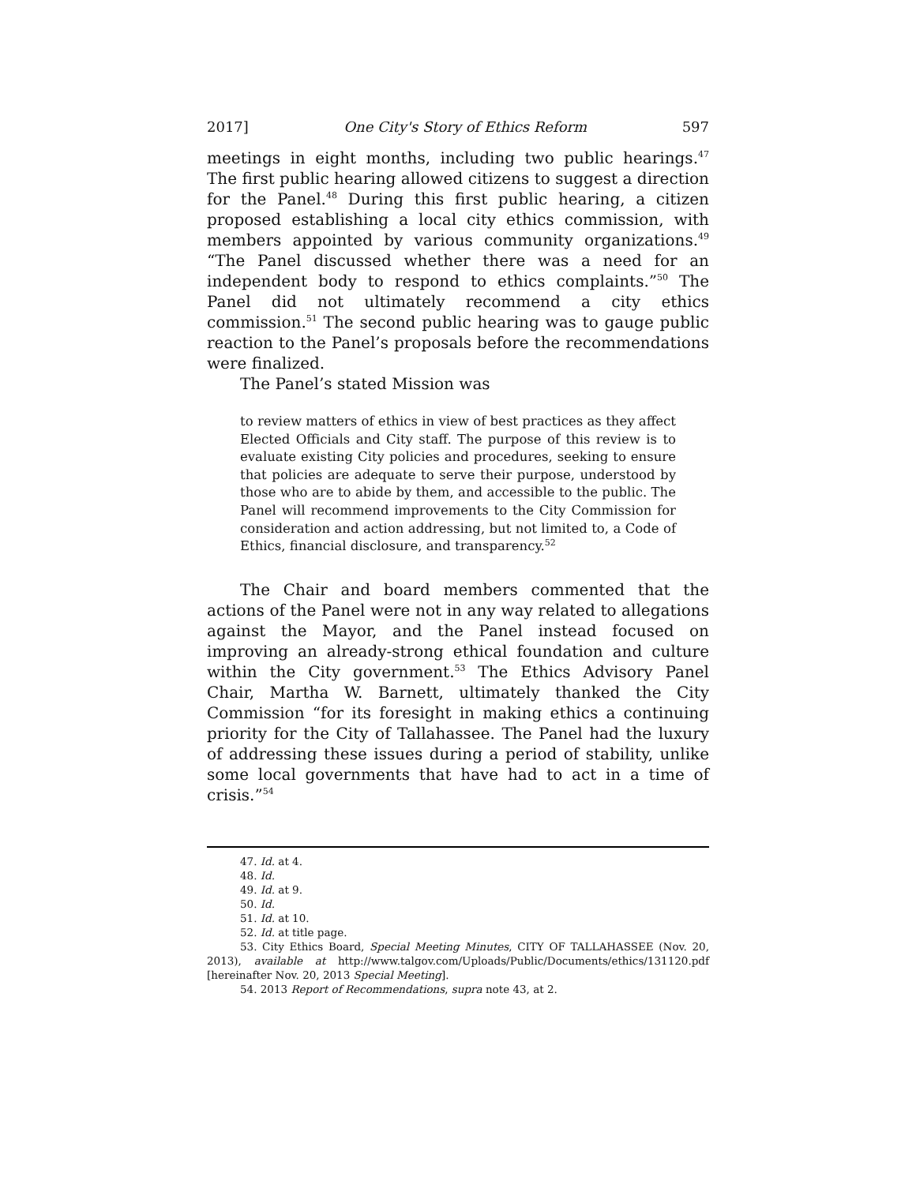2017] One City's Story of Ethics Reform 597
meetings in eight months, including two public hearings.<sup>47</sup> The first public hearing allowed citizens to suggest a direction for the Panel.<sup>48</sup> During this first public hearing, a citizen proposed establishing a local city ethics commission, with members appointed by various community organizations.<sup>49</sup> “The Panel discussed whether there was a need for an independent body to respond to ethics complaints.”<sup>50</sup> The Panel did not ultimately recommend a city ethics commission.<sup>51</sup> The second public hearing was to gauge public reaction to the Panel’s proposals before the recommendations were finalized.
The Panel’s stated Mission was
to review matters of ethics in view of best practices as they affect Elected Officials and City staff. The purpose of this review is to evaluate existing City policies and procedures, seeking to ensure that policies are adequate to serve their purpose, understood by those who are to abide by them, and accessible to the public. The Panel will recommend improvements to the City Commission for consideration and action addressing, but not limited to, a Code of Ethics, financial disclosure, and transparency.<sup>52</sup>
The Chair and board members commented that the actions of the Panel were not in any way related to allegations against the Mayor, and the Panel instead focused on improving an already-strong ethical foundation and culture within the City government.<sup>53</sup> The Ethics Advisory Panel Chair, Martha W. Barnett, ultimately thanked the City Commission “for its foresight in making ethics a continuing priority for the City of Tallahassee. The Panel had the luxury of addressing these issues during a period of stability, unlike some local governments that have had to act in a time of crisis.”<sup>54</sup>
47. Id. at 4.
48. Id.
49. Id. at 9.
50. Id.
51. Id. at 10.
52. Id. at title page.
53. City Ethics Board, Special Meeting Minutes, CITY OF TALLAHASSEE (Nov. 20, 2013), available at http://www.talgov.com/Uploads/Public/Documents/ethics/131120.pdf [hereinafter Nov. 20, 2013 Special Meeting].
54. 2013 Report of Recommendations, supra note 43, at 2.